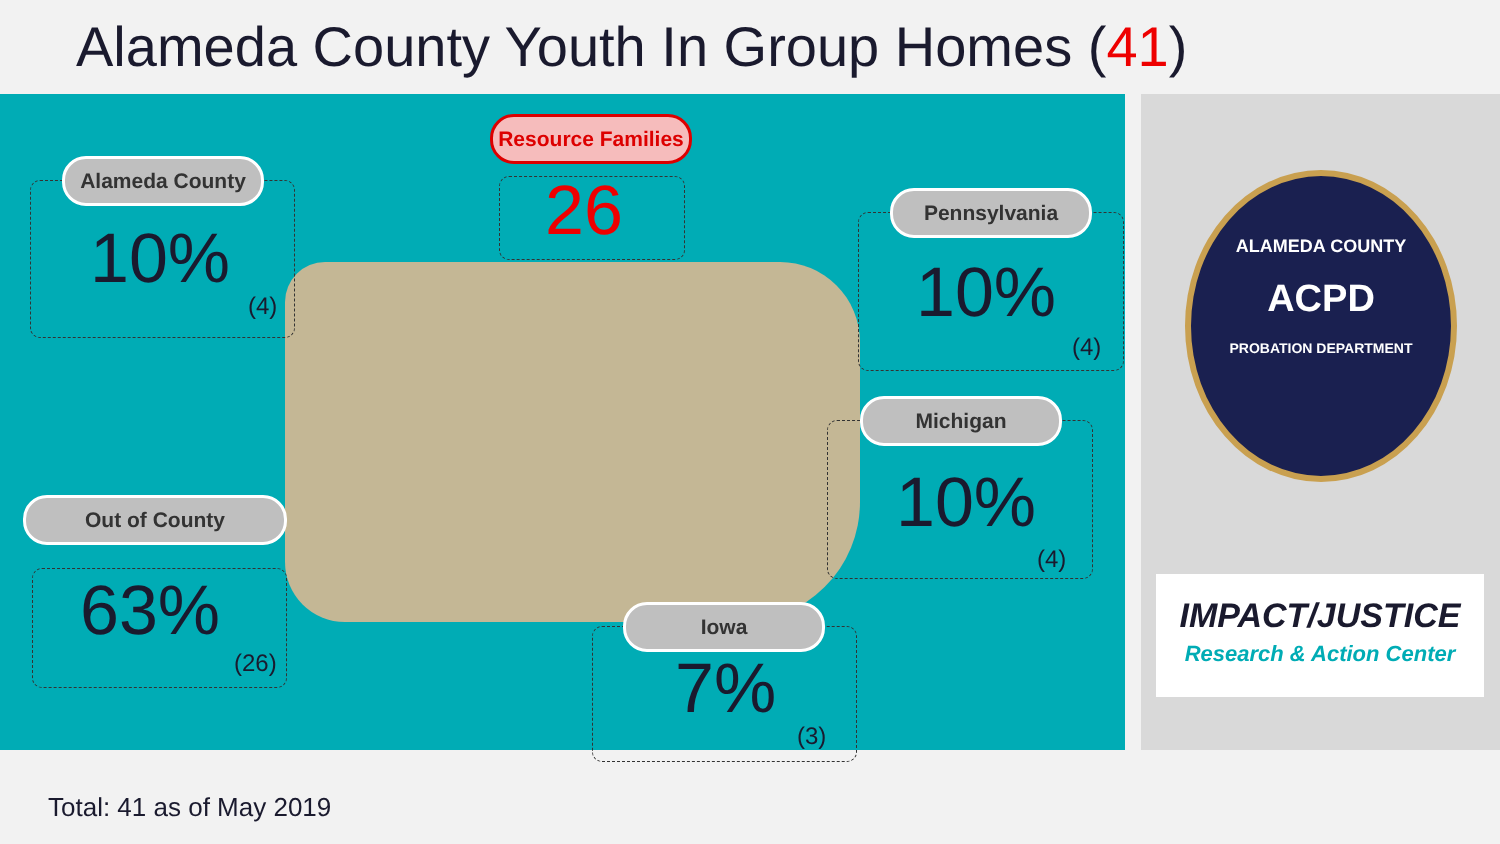Alameda County Youth In Group Homes (41)
Resource Families
26
Alameda County
10%
(4)
Pennsylvania
10%
(4)
Michigan
10%
(4)
Out of County
63%
(26)
Iowa
7%
(3)
ALAMEDA COUNTY
ACPD
PROBATION DEPARTMENT
IMPACT/JUSTICE
Research & Action Center
Total: 41 as of May 2019